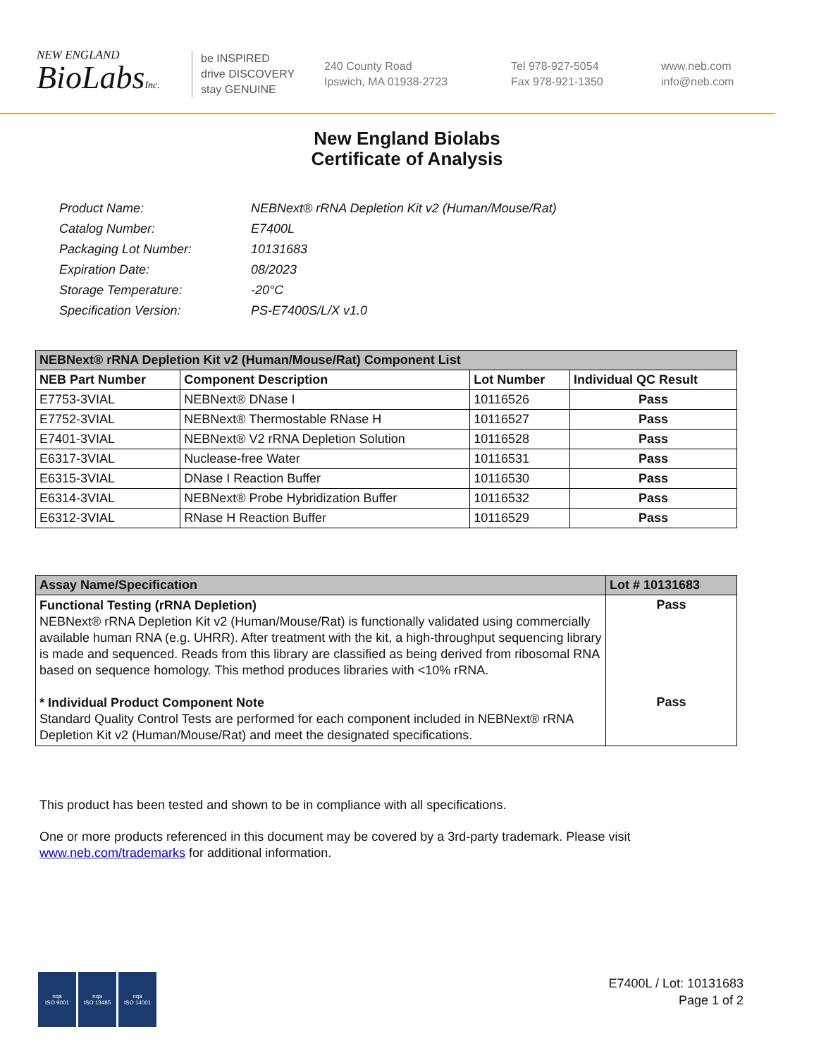NEW ENGLAND
BioLabsInc.
be INSPIRED
drive DISCOVERY
stay GENUINE
240 County Road
Ipswich, MA 01938-2723
Tel 978-927-5054
Fax 978-921-1350
www.neb.com
info@neb.com
New England Biolabs
Certificate of Analysis
| Product Name: | NEBNext® rRNA Depletion Kit v2 (Human/Mouse/Rat) |
| Catalog Number: | E7400L |
| Packaging Lot Number: | 10131683 |
| Expiration Date: | 08/2023 |
| Storage Temperature: | -20°C |
| Specification Version: | PS-E7400S/L/X v1.0 |
| NEBNext® rRNA Depletion Kit v2 (Human/Mouse/Rat) Component List | | | |
| --- | --- | --- | --- |
| NEB Part Number | Component Description | Lot Number | Individual QC Result |
| E7753-3VIAL | NEBNext® DNase I | 10116526 | Pass |
| E7752-3VIAL | NEBNext® Thermostable RNase H | 10116527 | Pass |
| E7401-3VIAL | NEBNext® V2 rRNA Depletion Solution | 10116528 | Pass |
| E6317-3VIAL | Nuclease-free Water | 10116531 | Pass |
| E6315-3VIAL | DNase I Reaction Buffer | 10116530 | Pass |
| E6314-3VIAL | NEBNext® Probe Hybridization Buffer | 10116532 | Pass |
| E6312-3VIAL | RNase H Reaction Buffer | 10116529 | Pass |
| Assay Name/Specification | Lot # 10131683 |
| --- | --- |
| Functional Testing (rRNA Depletion) NEBNext® rRNA Depletion Kit v2 (Human/Mouse/Rat) is functionally validated using commercially available human RNA (e.g. UHRR). After treatment with the kit, a high-throughput sequencing library is made and sequenced. Reads from this library are classified as being derived from ribosomal RNA based on sequence homology. This method produces libraries with <10% rRNA. | Pass |
| * Individual Product Component Note Standard Quality Control Tests are performed for each component included in NEBNext® rRNA Depletion Kit v2 (Human/Mouse/Rat) and meet the designated specifications. | Pass |
This product has been tested and shown to be in compliance with all specifications.
One or more products referenced in this document may be covered by a 3rd-party trademark. Please visit
www.neb.com/trademarks for additional information.
nqa
ISO 9001
nqa
ISO 13485
nqa
ISO 14001
E7400L / Lot: 10131683
Page 1 of 2